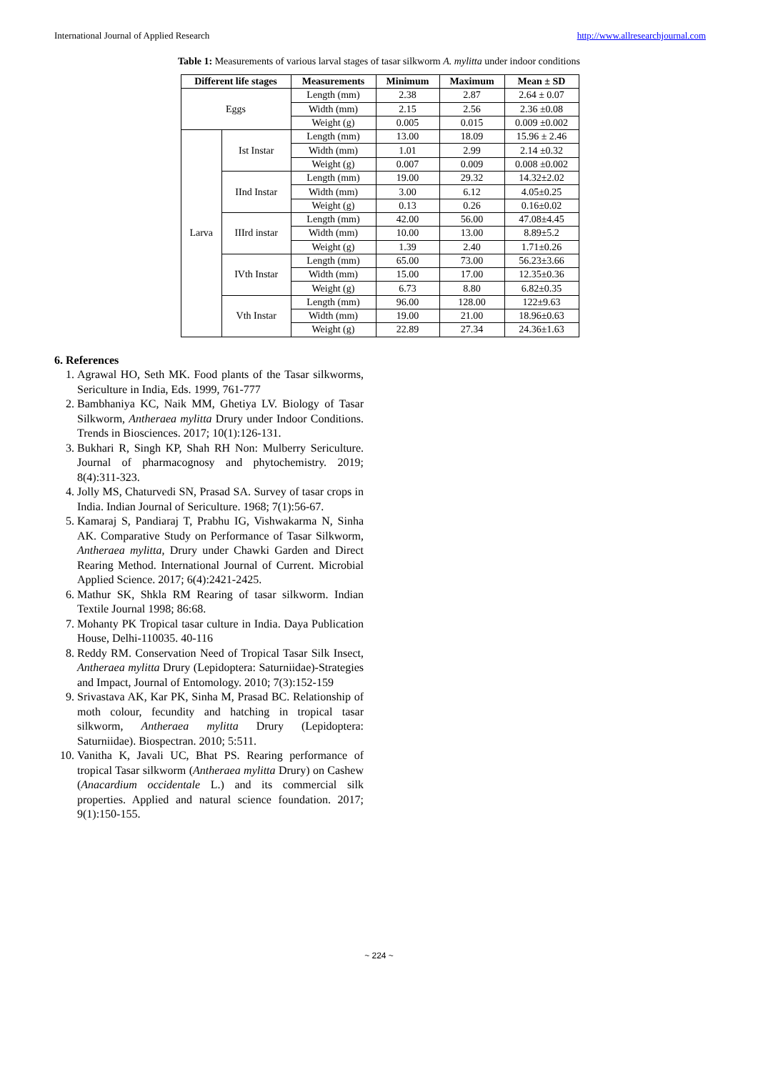International Journal of Applied Research http://www.allresearchjournal.com
Table 1: Measurements of various larval stages of tasar silkworm A. mylitta under indoor conditions
| Different life stages | | Measurements | Minimum | Maximum | Mean ± SD |
| --- | --- | --- | --- | --- | --- |
| Eggs | | Length (mm) | 2.38 | 2.87 | 2.64 ± 0.07 |
| | | Width (mm) | 2.15 | 2.56 | 2.36 ±0.08 |
| | | Weight (g) | 0.005 | 0.015 | 0.009 ±0.002 |
| Larva | Ist Instar | Length (mm) | 13.00 | 18.09 | 15.96 ± 2.46 |
| | | Width (mm) | 1.01 | 2.99 | 2.14 ±0.32 |
| | | Weight (g) | 0.007 | 0.009 | 0.008 ±0.002 |
| | IInd Instar | Length (mm) | 19.00 | 29.32 | 14.32±2.02 |
| | | Width (mm) | 3.00 | 6.12 | 4.05±0.25 |
| | | Weight (g) | 0.13 | 0.26 | 0.16±0.02 |
| | IIIrd instar | Length (mm) | 42.00 | 56.00 | 47.08±4.45 |
| | | Width (mm) | 10.00 | 13.00 | 8.89±5.2 |
| | | Weight (g) | 1.39 | 2.40 | 1.71±0.26 |
| | IVth Instar | Length (mm) | 65.00 | 73.00 | 56.23±3.66 |
| | | Width (mm) | 15.00 | 17.00 | 12.35±0.36 |
| | | Weight (g) | 6.73 | 8.80 | 6.82±0.35 |
| | Vth Instar | Length (mm) | 96.00 | 128.00 | 122±9.63 |
| | | Width (mm) | 19.00 | 21.00 | 18.96±0.63 |
| | | Weight (g) | 22.89 | 27.34 | 24.36±1.63 |
6. References
1. Agrawal HO, Seth MK. Food plants of the Tasar silkworms, Sericulture in India, Eds. 1999, 761-777
2. Bambhaniya KC, Naik MM, Ghetiya LV. Biology of Tasar Silkworm, Antheraea mylitta Drury under Indoor Conditions. Trends in Biosciences. 2017; 10(1):126-131.
3. Bukhari R, Singh KP, Shah RH Non: Mulberry Sericulture. Journal of pharmacognosy and phytochemistry. 2019; 8(4):311-323.
4. Jolly MS, Chaturvedi SN, Prasad SA. Survey of tasar crops in India. Indian Journal of Sericulture. 1968; 7(1):56-67.
5. Kamaraj S, Pandiaraj T, Prabhu IG, Vishwakarma N, Sinha AK. Comparative Study on Performance of Tasar Silkworm, Antheraea mylitta, Drury under Chawki Garden and Direct Rearing Method. International Journal of Current. Microbial Applied Science. 2017; 6(4):2421-2425.
6. Mathur SK, Shkla RM Rearing of tasar silkworm. Indian Textile Journal 1998; 86:68.
7. Mohanty PK Tropical tasar culture in India. Daya Publication House, Delhi-110035. 40-116
8. Reddy RM. Conservation Need of Tropical Tasar Silk Insect, Antheraea mylitta Drury (Lepidoptera: Saturniidae)-Strategies and Impact, Journal of Entomology. 2010; 7(3):152-159
9. Srivastava AK, Kar PK, Sinha M, Prasad BC. Relationship of moth colour, fecundity and hatching in tropical tasar silkworm, Antheraea mylitta Drury (Lepidoptera: Saturniidae). Biospectran. 2010; 5:511.
10. Vanitha K, Javali UC, Bhat PS. Rearing performance of tropical Tasar silkworm (Antheraea mylitta Drury) on Cashew (Anacardium occidentale L.) and its commercial silk properties. Applied and natural science foundation. 2017; 9(1):150-155.
~ 224 ~